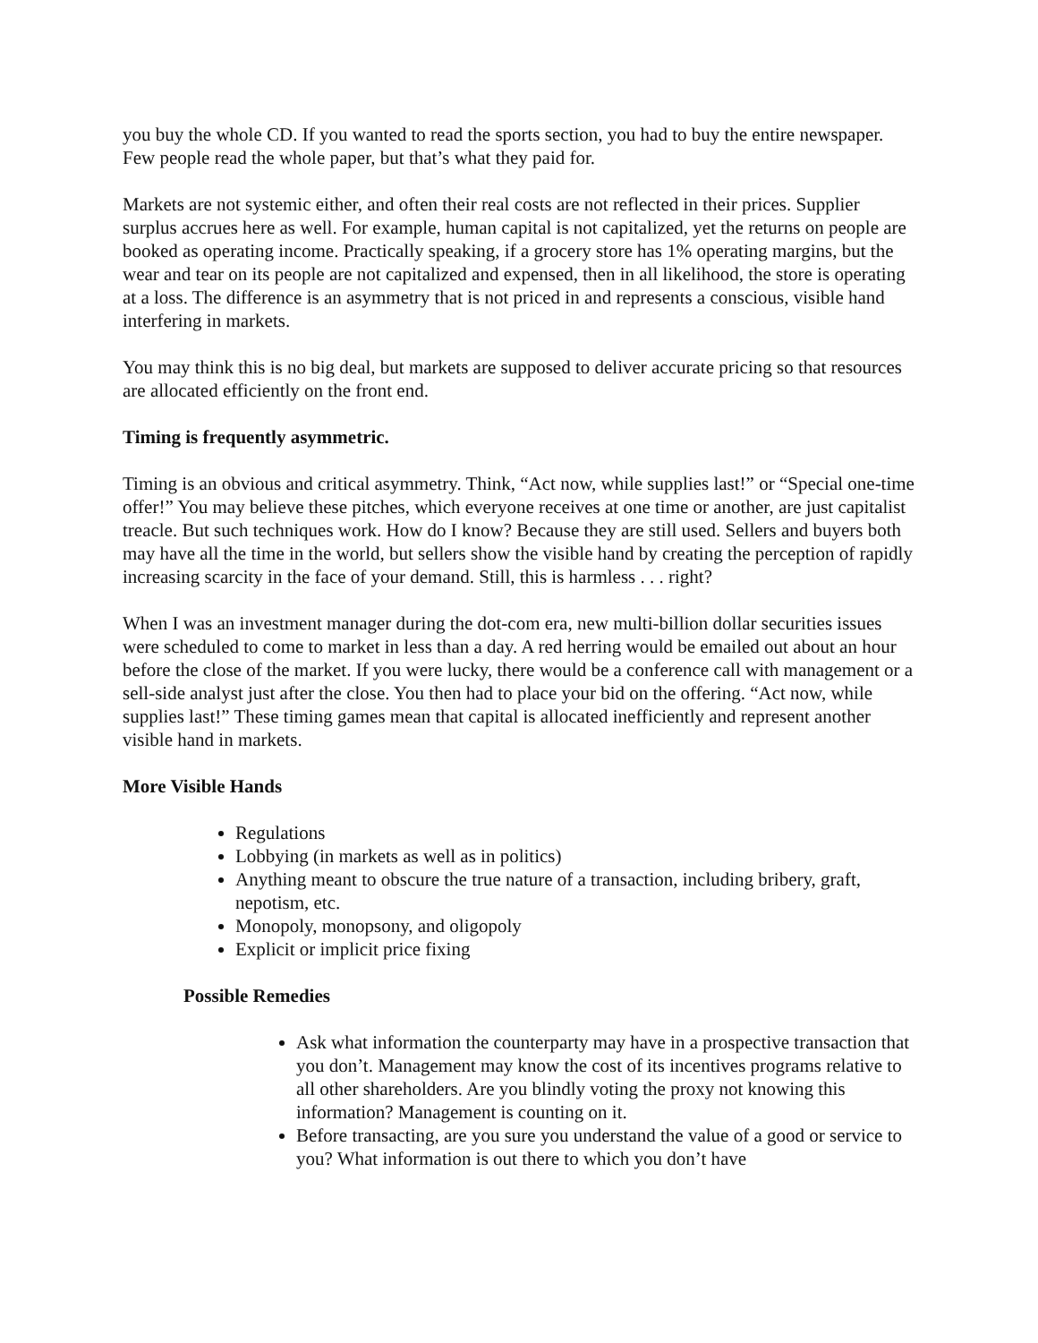you buy the whole CD. If you wanted to read the sports section, you had to buy the entire newspaper. Few people read the whole paper, but that’s what they paid for.
Markets are not systemic either, and often their real costs are not reflected in their prices. Supplier surplus accrues here as well. For example, human capital is not capitalized, yet the returns on people are booked as operating income. Practically speaking, if a grocery store has 1% operating margins, but the wear and tear on its people are not capitalized and expensed, then in all likelihood, the store is operating at a loss. The difference is an asymmetry that is not priced in and represents a conscious, visible hand interfering in markets.
You may think this is no big deal, but markets are supposed to deliver accurate pricing so that resources are allocated efficiently on the front end.
Timing is frequently asymmetric.
Timing is an obvious and critical asymmetry. Think, “Act now, while supplies last!” or “Special one-time offer!” You may believe these pitches, which everyone receives at one time or another, are just capitalist treacle. But such techniques work. How do I know? Because they are still used. Sellers and buyers both may have all the time in the world, but sellers show the visible hand by creating the perception of rapidly increasing scarcity in the face of your demand. Still, this is harmless . . . right?
When I was an investment manager during the dot-com era, new multi-billion dollar securities issues were scheduled to come to market in less than a day. A red herring would be emailed out about an hour before the close of the market. If you were lucky, there would be a conference call with management or a sell-side analyst just after the close. You then had to place your bid on the offering. “Act now, while supplies last!” These timing games mean that capital is allocated inefficiently and represent another visible hand in markets.
More Visible Hands
Regulations
Lobbying (in markets as well as in politics)
Anything meant to obscure the true nature of a transaction, including bribery, graft, nepotism, etc.
Monopoly, monopsony, and oligopoly
Explicit or implicit price fixing
Possible Remedies
Ask what information the counterparty may have in a prospective transaction that you don’t. Management may know the cost of its incentives programs relative to all other shareholders. Are you blindly voting the proxy not knowing this information? Management is counting on it.
Before transacting, are you sure you understand the value of a good or service to you? What information is out there to which you don’t have